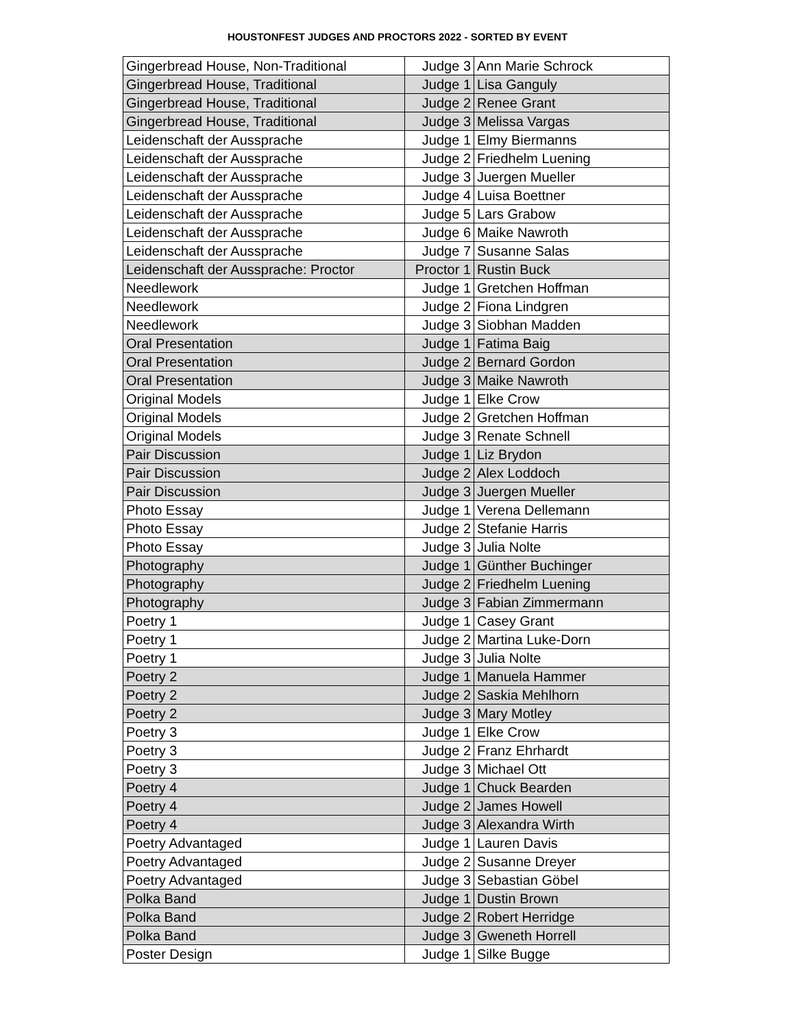HOUSTONFEST JUDGES AND PROCTORS 2022 - SORTED BY EVENT
| Gingerbread House, Non-Traditional | Judge 3 | Ann Marie Schrock |
| Gingerbread House, Traditional | Judge 1 | Lisa Ganguly |
| Gingerbread House, Traditional | Judge 2 | Renee Grant |
| Gingerbread House, Traditional | Judge 3 | Melissa Vargas |
| Leidenschaft der Aussprache | Judge 1 | Elmy Biermanns |
| Leidenschaft der Aussprache | Judge 2 | Friedhelm Luening |
| Leidenschaft der Aussprache | Judge 3 | Juergen Mueller |
| Leidenschaft der Aussprache | Judge 4 | Luisa Boettner |
| Leidenschaft der Aussprache | Judge 5 | Lars Grabow |
| Leidenschaft der Aussprache | Judge 6 | Maike Nawroth |
| Leidenschaft der Aussprache | Judge 7 | Susanne Salas |
| Leidenschaft der Aussprache: Proctor | Proctor 1 | Rustin Buck |
| Needlework | Judge 1 | Gretchen Hoffman |
| Needlework | Judge 2 | Fiona Lindgren |
| Needlework | Judge 3 | Siobhan Madden |
| Oral Presentation | Judge 1 | Fatima Baig |
| Oral Presentation | Judge 2 | Bernard Gordon |
| Oral Presentation | Judge 3 | Maike Nawroth |
| Original Models | Judge 1 | Elke Crow |
| Original Models | Judge 2 | Gretchen Hoffman |
| Original Models | Judge 3 | Renate Schnell |
| Pair Discussion | Judge 1 | Liz Brydon |
| Pair Discussion | Judge 2 | Alex Loddoch |
| Pair Discussion | Judge 3 | Juergen Mueller |
| Photo Essay | Judge 1 | Verena Dellemann |
| Photo Essay | Judge 2 | Stefanie Harris |
| Photo Essay | Judge 3 | Julia Nolte |
| Photography | Judge 1 | Günther Buchinger |
| Photography | Judge 2 | Friedhelm Luening |
| Photography | Judge 3 | Fabian Zimmermann |
| Poetry 1 | Judge 1 | Casey Grant |
| Poetry 1 | Judge 2 | Martina Luke-Dorn |
| Poetry 1 | Judge 3 | Julia Nolte |
| Poetry 2 | Judge 1 | Manuela Hammer |
| Poetry 2 | Judge 2 | Saskia Mehlhorn |
| Poetry 2 | Judge 3 | Mary Motley |
| Poetry 3 | Judge 1 | Elke Crow |
| Poetry 3 | Judge 2 | Franz Ehrhardt |
| Poetry 3 | Judge 3 | Michael Ott |
| Poetry 4 | Judge 1 | Chuck Bearden |
| Poetry 4 | Judge 2 | James Howell |
| Poetry 4 | Judge 3 | Alexandra Wirth |
| Poetry Advantaged | Judge 1 | Lauren Davis |
| Poetry Advantaged | Judge 2 | Susanne Dreyer |
| Poetry Advantaged | Judge 3 | Sebastian Göbel |
| Polka Band | Judge 1 | Dustin Brown |
| Polka Band | Judge 2 | Robert Herridge |
| Polka Band | Judge 3 | Gweneth Horrell |
| Poster Design | Judge 1 | Silke Bugge |